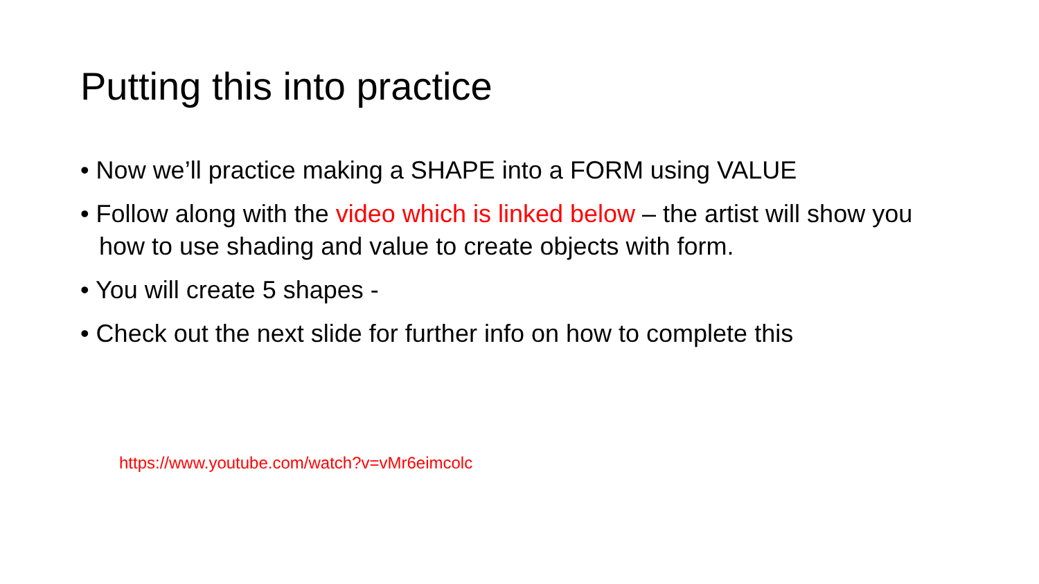Putting this into practice
• Now we’ll practice making a SHAPE into a FORM using VALUE
• Follow along with the video which is linked below – the artist will show you how to use shading and value to create objects with form.
• You will create 5 shapes -
• Check out the next slide for further info on how to complete this
https://www.youtube.com/watch?v=vMr6eimcolc